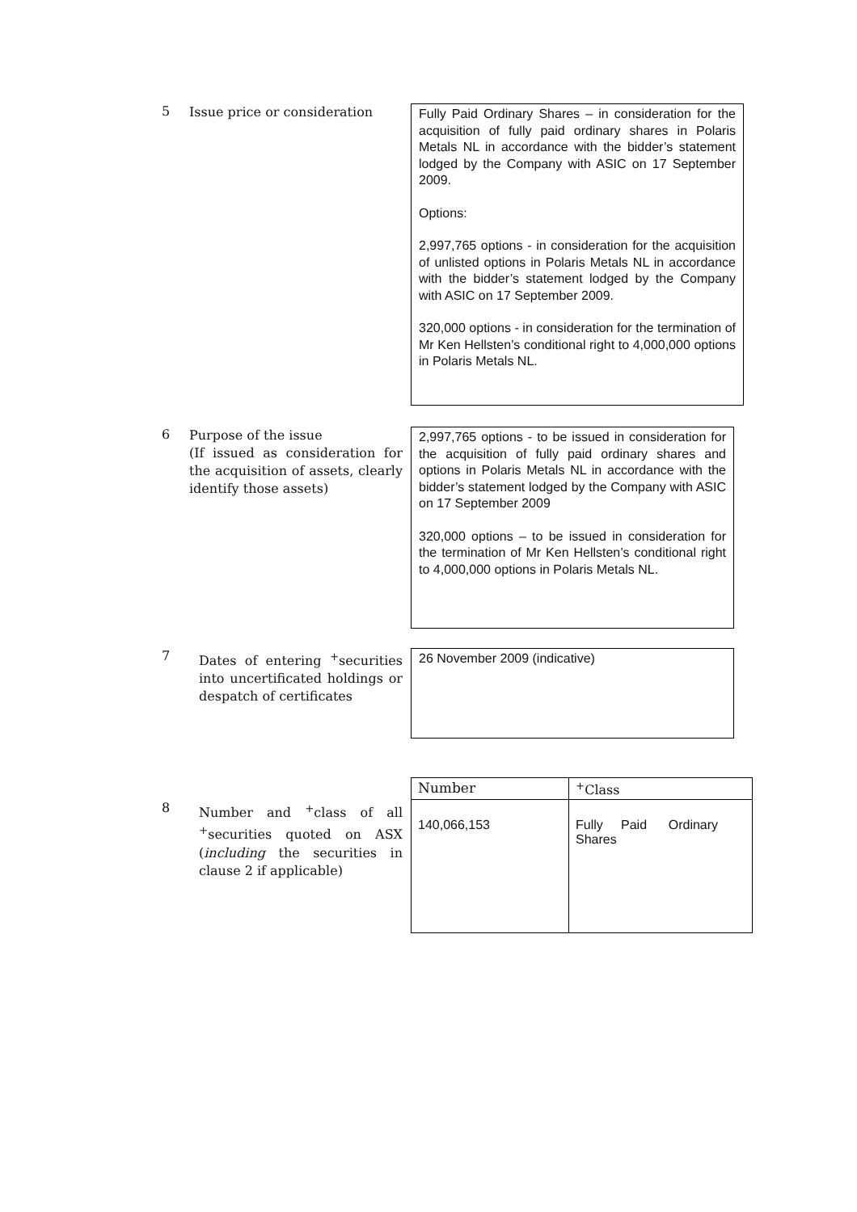5
Issue price or consideration
Fully Paid Ordinary Shares – in consideration for the acquisition of fully paid ordinary shares in Polaris Metals NL in accordance with the bidder’s statement lodged by the Company with ASIC on 17 September 2009.
Options:
2,997,765 options - in consideration for the acquisition of unlisted options in Polaris Metals NL in accordance with the bidder’s statement lodged by the Company with ASIC on 17 September 2009.
320,000 options - in consideration for the termination of Mr Ken Hellsten’s conditional right to 4,000,000 options in Polaris Metals NL.
6
Purpose of the issue
(If issued as consideration for the acquisition of assets, clearly identify those assets)
2,997,765 options - to be issued in consideration for the acquisition of fully paid ordinary shares and options in Polaris Metals NL in accordance with the bidder’s statement lodged by the Company with ASIC on 17 September 2009
320,000 options – to be issued in consideration for the termination of Mr Ken Hellsten’s conditional right to 4,000,000 options in Polaris Metals NL.
7
Dates of entering <sup>+</sup>securities into uncertificated holdings or despatch of certificates
26 November 2009 (indicative)
8
Number and <sup>+</sup>class of all <sup>+</sup>securities quoted on ASX (including the securities in clause 2 if applicable)
| Number | <sup>+</sup>Class |
| 140,066,153 | Fully Paid Ordinary Shares |